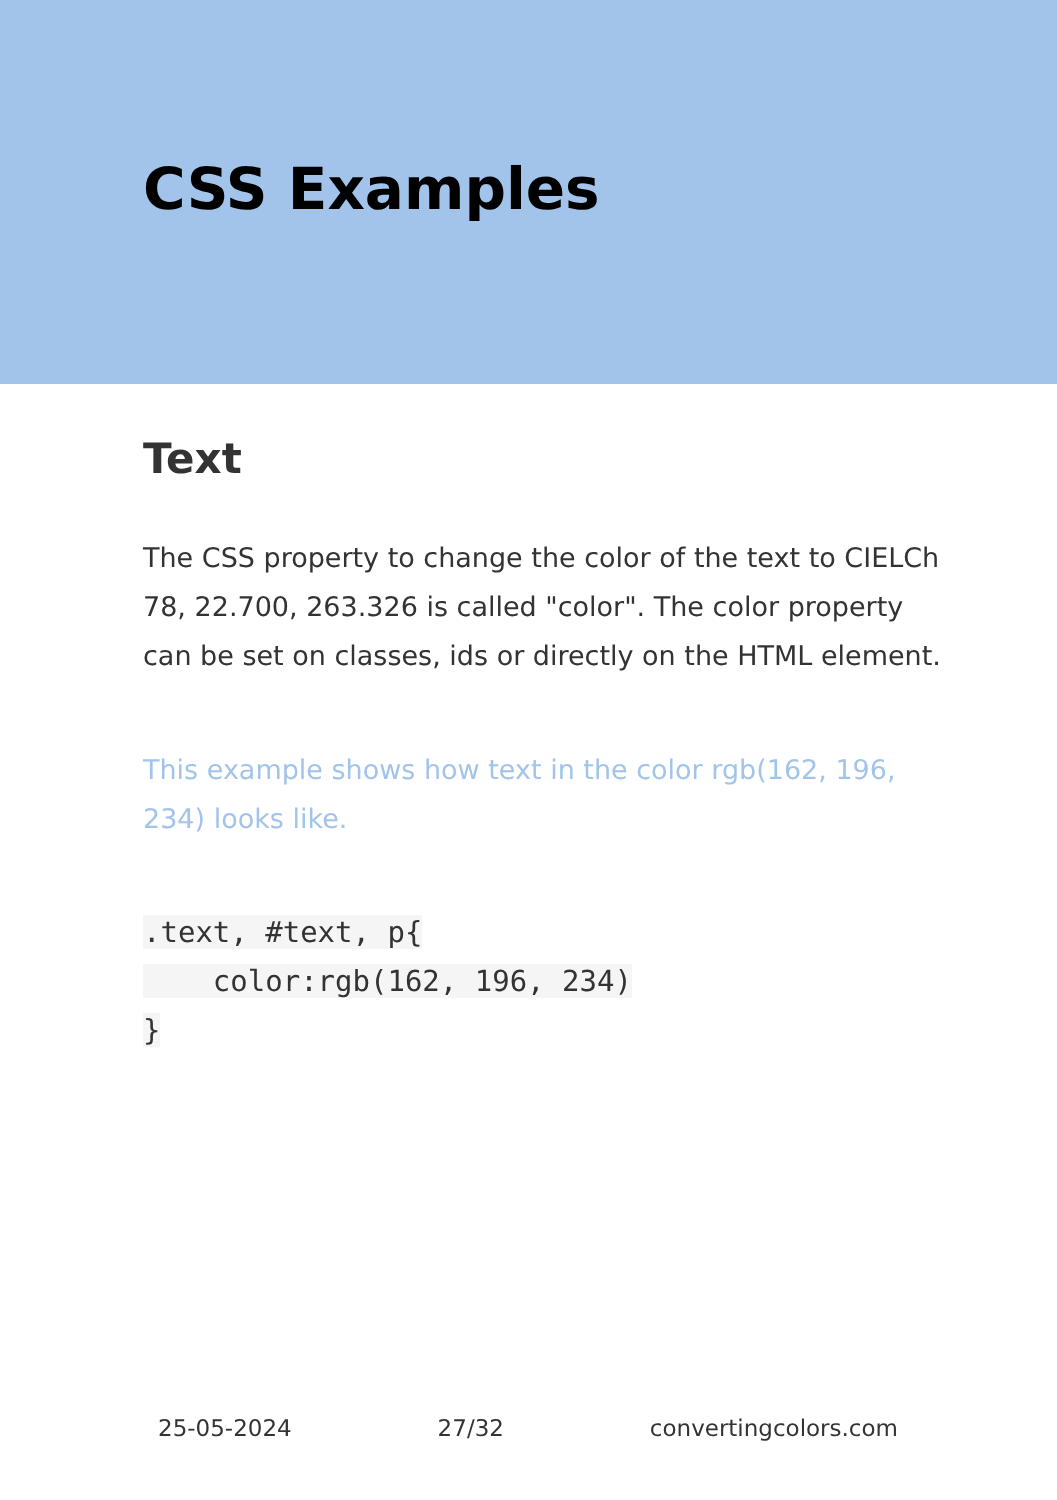CSS Examples
Text
The CSS property to change the color of the text to CIELCh 78, 22.700, 263.326 is called "color". The color property can be set on classes, ids or directly on the HTML element.
This example shows how text in the color rgb(162, 196, 234) looks like.
.text, #text, p{
    color:rgb(162, 196, 234)
}
25-05-2024 27/32 convertingcolors.com